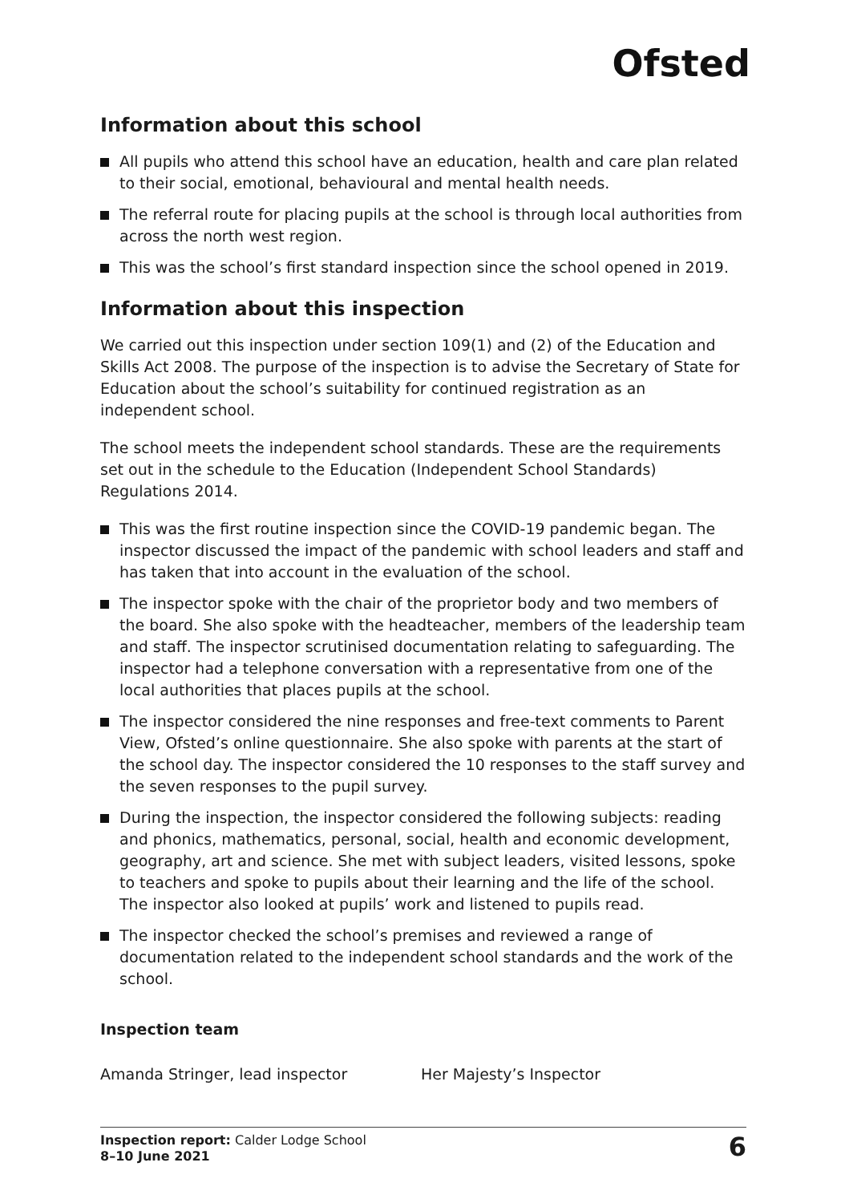Ofsted
Information about this school
All pupils who attend this school have an education, health and care plan related to their social, emotional, behavioural and mental health needs.
The referral route for placing pupils at the school is through local authorities from across the north west region.
This was the school’s first standard inspection since the school opened in 2019.
Information about this inspection
We carried out this inspection under section 109(1) and (2) of the Education and Skills Act 2008. The purpose of the inspection is to advise the Secretary of State for Education about the school’s suitability for continued registration as an independent school.
The school meets the independent school standards. These are the requirements set out in the schedule to the Education (Independent School Standards) Regulations 2014.
This was the first routine inspection since the COVID-19 pandemic began. The inspector discussed the impact of the pandemic with school leaders and staff and has taken that into account in the evaluation of the school.
The inspector spoke with the chair of the proprietor body and two members of the board. She also spoke with the headteacher, members of the leadership team and staff. The inspector scrutinised documentation relating to safeguarding. The inspector had a telephone conversation with a representative from one of the local authorities that places pupils at the school.
The inspector considered the nine responses and free-text comments to Parent View, Ofsted’s online questionnaire. She also spoke with parents at the start of the school day. The inspector considered the 10 responses to the staff survey and the seven responses to the pupil survey.
During the inspection, the inspector considered the following subjects: reading and phonics, mathematics, personal, social, health and economic development, geography, art and science. She met with subject leaders, visited lessons, spoke to teachers and spoke to pupils about their learning and the life of the school. The inspector also looked at pupils’ work and listened to pupils read.
The inspector checked the school’s premises and reviewed a range of documentation related to the independent school standards and the work of the school.
Inspection team
Amanda Stringer, lead inspector Her Majesty’s Inspector
Inspection report: Calder Lodge School
8–10 June 2021
6